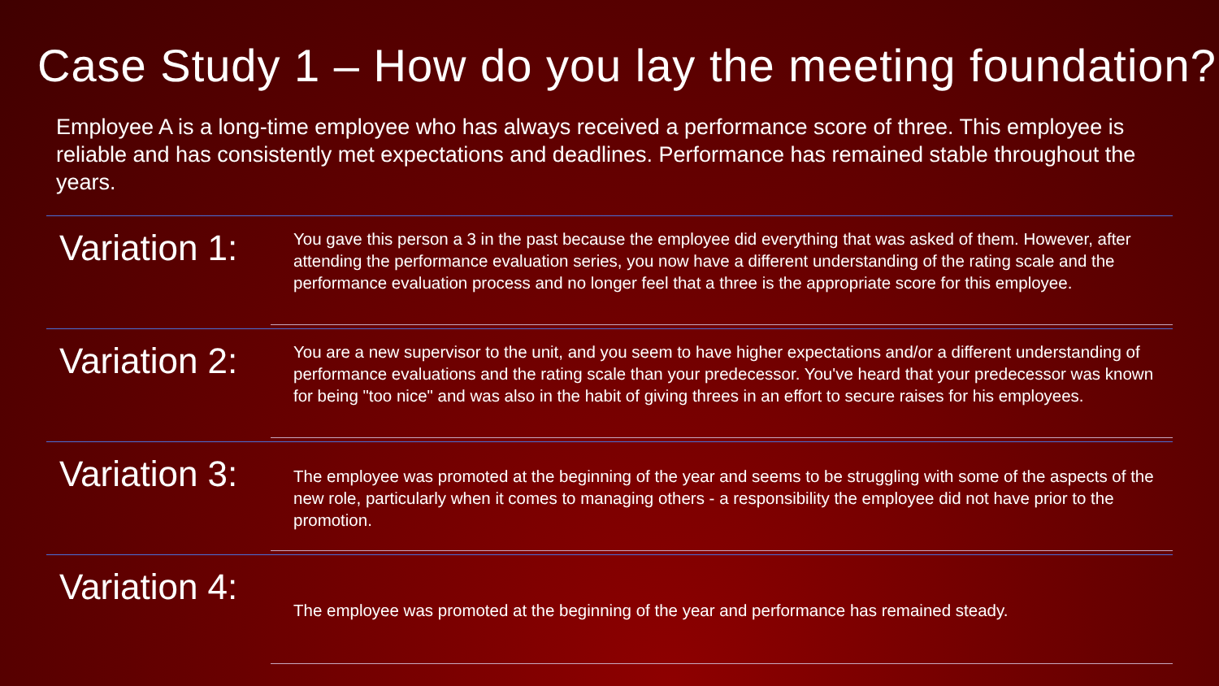Case Study 1 – How do you lay the meeting foundation?
Employee A is a long-time employee who has always received a performance score of three. This employee is reliable and has consistently met expectations and deadlines. Performance has remained stable throughout the years.
Variation 1:
You gave this person a 3 in the past because the employee did everything that was asked of them. However, after attending the performance evaluation series, you now have a different understanding of the rating scale and the performance evaluation process and no longer feel that a three is the appropriate score for this employee.
Variation 2:
You are a new supervisor to the unit, and you seem to have higher expectations and/or a different understanding of performance evaluations and the rating scale than your predecessor. You've heard that your predecessor was known for being "too nice" and was also in the habit of giving threes in an effort to secure raises for his employees.
Variation 3:
The employee was promoted at the beginning of the year and seems to be struggling with some of the aspects of the new role, particularly when it comes to managing others - a responsibility the employee did not have prior to the promotion.
Variation 4:
The employee was promoted at the beginning of the year and performance has remained steady.